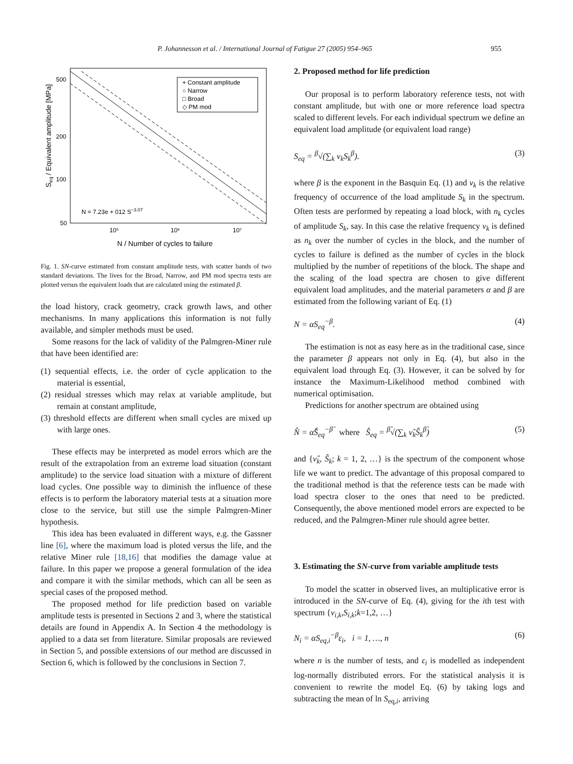P. Johannesson et al. / International Journal of Fatigue 27 (2005) 954–965 955
500
200
100
50
10⁵
10⁶
10⁷
N / Number of cycles to failure
Seq / Equivalent amplitude [MPa]
+ Constant amplitude
○ Narrow
□ Broad
◇ PM mod
N = 7.23e + 012 S−3.07
Fig. 1. SN-curve estimated from constant amplitude tests, with scatter bands of two standard deviations. The lives for the Broad, Narrow, and PM mod spectra tests are plotted versus the equivalent loads that are calculated using the estimated β.
the load history, crack geometry, crack growth laws, and other mechanisms. In many applications this information is not fully available, and simpler methods must be used.
Some reasons for the lack of validity of the Palmgren-Miner rule that have been identified are:
(1) sequential effects, i.e. the order of cycle application to the material is essential,
(2) residual stresses which may relax at variable amplitude, but remain at constant amplitude,
(3) threshold effects are different when small cycles are mixed up with large ones.
These effects may be interpreted as model errors which are the result of the extrapolation from an extreme load situation (constant amplitude) to the service load situation with a mixture of different load cycles. One possible way to diminish the influence of these effects is to perform the laboratory material tests at a situation more close to the service, but still use the simple Palmgren-Miner hypothesis.
This idea has been evaluated in different ways, e.g. the Gassner line [6], where the maximum load is ploted versus the life, and the relative Miner rule [18,16] that modifies the damage value at failure. In this paper we propose a general formulation of the idea and compare it with the similar methods, which can all be seen as special cases of the proposed method.
The proposed method for life prediction based on variable amplitude tests is presented in Sections 2 and 3, where the statistical details are found in Appendix A. In Section 4 the methodology is applied to a data set from literature. Similar proposals are reviewed in Section 5, and possible extensions of our method are discussed in Section 6, which is followed by the conclusions in Section 7.
2. Proposed method for life prediction
Our proposal is to perform laboratory reference tests, not with constant amplitude, but with one or more reference load spectra scaled to different levels. For each individual spectrum we define an equivalent load amplitude (or equivalent load range)
S<sub>eq</sub> = <sup>β</sup>√(∑<sub>k</sub> ν<sub>k</sub>S<sub>k</sub><sup>β</sup>). (3)
where β is the exponent in the Basquin Eq. (1) and ν<sub>k</sub> is the relative frequency of occurrence of the load amplitude S<sub>k</sub> in the spectrum. Often tests are performed by repeating a load block, with n<sub>k</sub> cycles of amplitude S<sub>k</sub>, say. In this case the relative frequency ν<sub>k</sub> is defined as n<sub>k</sub> over the number of cycles in the block, and the number of cycles to failure is defined as the number of cycles in the block multiplied by the number of repetitions of the block. The shape and the scaling of the load spectra are chosen to give different equivalent load amplitudes, and the material parameters α and β are estimated from the following variant of Eq. (1)
N = αS<sub>eq</sub><sup>−β</sup>. (4)
The estimation is not as easy here as in the traditional case, since the parameter β appears not only in Eq. (4), but also in the equivalent load through Eq. (3). However, it can be solved by for instance the Maximum-Likelihood method combined with numerical optimisation.
Predictions for another spectrum are obtained using
N̂ = α̂Ŝ<sub>eq</sub><sup>−β̂</sup> where Ŝ<sub>eq</sub> = <sup>β̂</sup>√(∑<sub>k</sub> ν̂<sub>k</sub>Ŝ<sub>k</sub><sup>β̂</sup>) (5)
and {ν̂<sub>k</sub>, Ŝ<sub>k</sub>; k = 1, 2, …} is the spectrum of the component whose life we want to predict. The advantage of this proposal compared to the traditional method is that the reference tests can be made with load spectra closer to the ones that need to be predicted. Consequently, the above mentioned model errors are expected to be reduced, and the Palmgren-Miner rule should agree better.
3. Estimating the SN-curve from variable amplitude tests
To model the scatter in observed lives, an multiplicative error is introduced in the SN-curve of Eq. (4), giving for the ith test with spectrum {ν<sub>i,k</sub>,S<sub>i,k</sub>;k=1,2, …}
N<sub>i</sub> = αS<sub>eq,i</sub><sup>−β</sup>ε<sub>i</sub>, i = 1, …, n (6)
where n is the number of tests, and ε<sub>i</sub> is modelled as independent log-normally distributed errors. For the statistical analysis it is convenient to rewrite the model Eq. (6) by taking logs and subtracting the mean of ln S<sub>eq,i</sub>, arriving